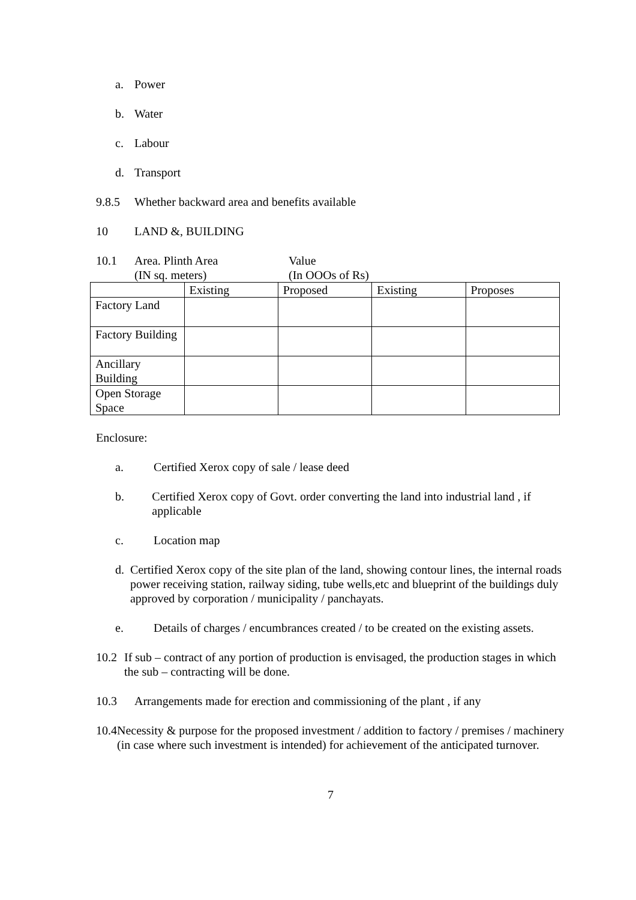a. Power
b. Water
c. Labour
d. Transport
9.8.5 Whether backward area and benefits available
10 LAND &, BUILDING
10.1 Area. Plinth Area
(IN sq. meters)
Value
(In OOOs of Rs)
| | Existing | Proposed | Existing | Proposes |
| Factory Land | | | | |
| Factory Building | | | | |
| Ancillary Building | | | | |
| Open Storage Space | | | | |
Enclosure:
a. Certified Xerox copy of sale / lease deed
b. Certified Xerox copy of Govt. order converting the land into industrial land , if applicable
c. Location map
d. Certified Xerox copy of the site plan of the land, showing contour lines, the internal roads power receiving station, railway siding, tube wells,etc and blueprint of the buildings duly approved by corporation / municipality / panchayats.
e. Details of charges / encumbrances created / to be created on the existing assets.
10.2 If sub – contract of any portion of production is envisaged, the production stages in which the sub – contracting will be done.
10.3 Arrangements made for erection and commissioning of the plant , if any
10.4 Necessity & purpose for the proposed investment / addition to factory / premises / machinery (in case where such investment is intended) for achievement of the anticipated turnover.
7